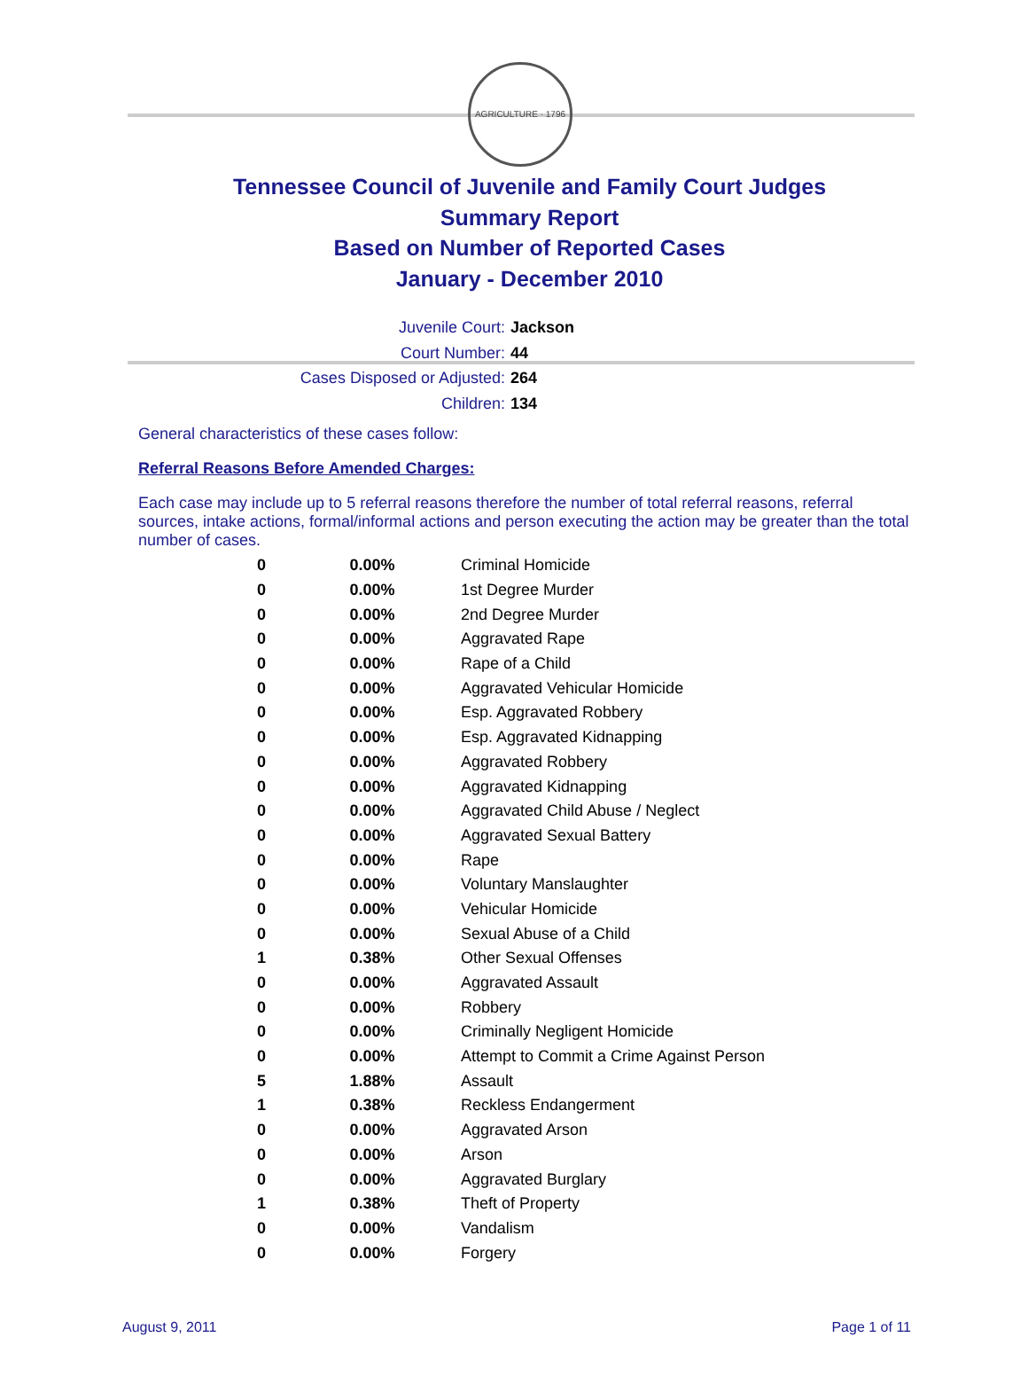AGRICULTURE · 1796
Tennessee Council of Juvenile and Family Court Judges
Summary Report
Based on Number of Reported Cases
January - December 2010
Juvenile Court: Jackson
Court Number: 44
Cases Disposed or Adjusted: 264
Children: 134
General characteristics of these cases follow:
Referral Reasons Before Amended Charges:
Each case may include up to 5 referral reasons therefore the number of total referral reasons, referral sources, intake actions, formal/informal actions and person executing the action may be greater than the total number of cases.
| 0 | 0.00% | Criminal Homicide |
| 0 | 0.00% | 1st Degree Murder |
| 0 | 0.00% | 2nd Degree Murder |
| 0 | 0.00% | Aggravated Rape |
| 0 | 0.00% | Rape of a Child |
| 0 | 0.00% | Aggravated Vehicular Homicide |
| 0 | 0.00% | Esp. Aggravated Robbery |
| 0 | 0.00% | Esp. Aggravated Kidnapping |
| 0 | 0.00% | Aggravated Robbery |
| 0 | 0.00% | Aggravated Kidnapping |
| 0 | 0.00% | Aggravated Child Abuse / Neglect |
| 0 | 0.00% | Aggravated Sexual Battery |
| 0 | 0.00% | Rape |
| 0 | 0.00% | Voluntary Manslaughter |
| 0 | 0.00% | Vehicular Homicide |
| 0 | 0.00% | Sexual Abuse of a Child |
| 1 | 0.38% | Other Sexual Offenses |
| 0 | 0.00% | Aggravated Assault |
| 0 | 0.00% | Robbery |
| 0 | 0.00% | Criminally Negligent Homicide |
| 0 | 0.00% | Attempt to Commit a Crime Against Person |
| 5 | 1.88% | Assault |
| 1 | 0.38% | Reckless Endangerment |
| 0 | 0.00% | Aggravated Arson |
| 0 | 0.00% | Arson |
| 0 | 0.00% | Aggravated Burglary |
| 1 | 0.38% | Theft of Property |
| 0 | 0.00% | Vandalism |
| 0 | 0.00% | Forgery |
August 9, 2011 Page 1 of 11